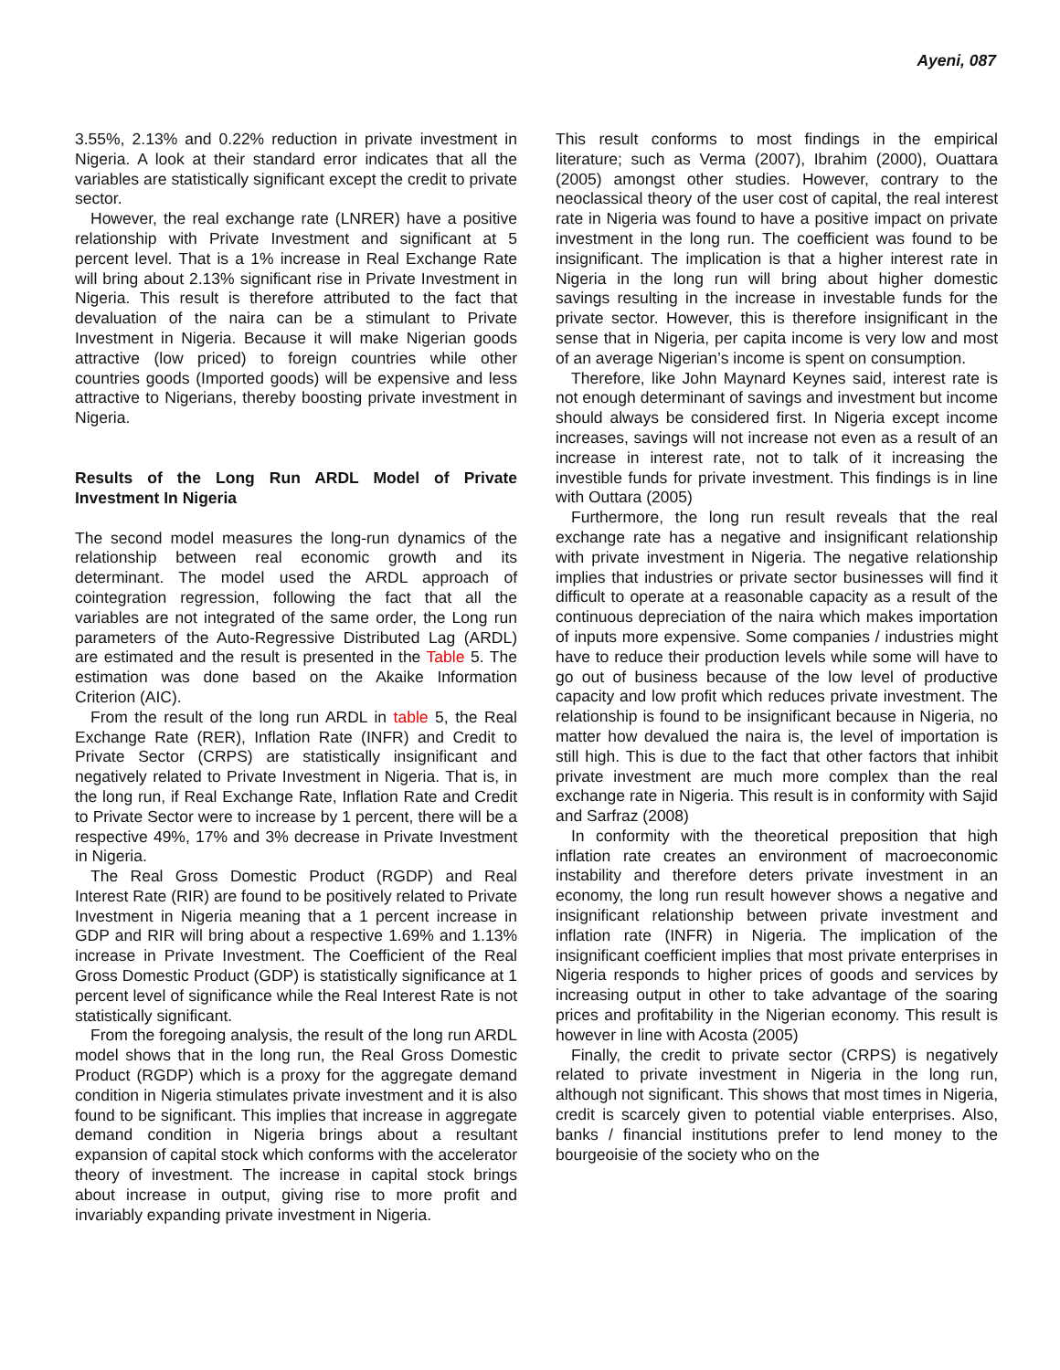Ayeni, 087
3.55%, 2.13% and 0.22% reduction in private investment in Nigeria. A look at their standard error indicates that all the variables are statistically significant except the credit to private sector.
However, the real exchange rate (LNRER) have a positive relationship with Private Investment and significant at 5 percent level. That is a 1% increase in Real Exchange Rate will bring about 2.13% significant rise in Private Investment in Nigeria. This result is therefore attributed to the fact that devaluation of the naira can be a stimulant to Private Investment in Nigeria. Because it will make Nigerian goods attractive (low priced) to foreign countries while other countries goods (Imported goods) will be expensive and less attractive to Nigerians, thereby boosting private investment in Nigeria.
Results of the Long Run ARDL Model of Private Investment In Nigeria
The second model measures the long-run dynamics of the relationship between real economic growth and its determinant. The model used the ARDL approach of cointegration regression, following the fact that all the variables are not integrated of the same order, the Long run parameters of the Auto-Regressive Distributed Lag (ARDL) are estimated and the result is presented in the Table 5. The estimation was done based on the Akaike Information Criterion (AIC).
From the result of the long run ARDL in table 5, the Real Exchange Rate (RER), Inflation Rate (INFR) and Credit to Private Sector (CRPS) are statistically insignificant and negatively related to Private Investment in Nigeria. That is, in the long run, if Real Exchange Rate, Inflation Rate and Credit to Private Sector were to increase by 1 percent, there will be a respective 49%, 17% and 3% decrease in Private Investment in Nigeria.
The Real Gross Domestic Product (RGDP) and Real Interest Rate (RIR) are found to be positively related to Private Investment in Nigeria meaning that a 1 percent increase in GDP and RIR will bring about a respective 1.69% and 1.13% increase in Private Investment. The Coefficient of the Real Gross Domestic Product (GDP) is statistically significance at 1 percent level of significance while the Real Interest Rate is not statistically significant.
From the foregoing analysis, the result of the long run ARDL model shows that in the long run, the Real Gross Domestic Product (RGDP) which is a proxy for the aggregate demand condition in Nigeria stimulates private investment and it is also found to be significant. This implies that increase in aggregate demand condition in Nigeria brings about a resultant expansion of capital stock which conforms with the accelerator theory of investment. The increase in capital stock brings about increase in output, giving rise to more profit and invariably expanding private investment in Nigeria.
This result conforms to most findings in the empirical literature; such as Verma (2007), Ibrahim (2000), Ouattara (2005) amongst other studies. However, contrary to the neoclassical theory of the user cost of capital, the real interest rate in Nigeria was found to have a positive impact on private investment in the long run. The coefficient was found to be insignificant. The implication is that a higher interest rate in Nigeria in the long run will bring about higher domestic savings resulting in the increase in investable funds for the private sector. However, this is therefore insignificant in the sense that in Nigeria, per capita income is very low and most of an average Nigerian’s income is spent on consumption.
Therefore, like John Maynard Keynes said, interest rate is not enough determinant of savings and investment but income should always be considered first. In Nigeria except income increases, savings will not increase not even as a result of an increase in interest rate, not to talk of it increasing the investible funds for private investment. This findings is in line with Outtara (2005)
Furthermore, the long run result reveals that the real exchange rate has a negative and insignificant relationship with private investment in Nigeria. The negative relationship implies that industries or private sector businesses will find it difficult to operate at a reasonable capacity as a result of the continuous depreciation of the naira which makes importation of inputs more expensive. Some companies / industries might have to reduce their production levels while some will have to go out of business because of the low level of productive capacity and low profit which reduces private investment. The relationship is found to be insignificant because in Nigeria, no matter how devalued the naira is, the level of importation is still high. This is due to the fact that other factors that inhibit private investment are much more complex than the real exchange rate in Nigeria. This result is in conformity with Sajid and Sarfraz (2008)
In conformity with the theoretical preposition that high inflation rate creates an environment of macroeconomic instability and therefore deters private investment in an economy, the long run result however shows a negative and insignificant relationship between private investment and inflation rate (INFR) in Nigeria. The implication of the insignificant coefficient implies that most private enterprises in Nigeria responds to higher prices of goods and services by increasing output in other to take advantage of the soaring prices and profitability in the Nigerian economy. This result is however in line with Acosta (2005)
Finally, the credit to private sector (CRPS) is negatively related to private investment in Nigeria in the long run, although not significant. This shows that most times in Nigeria, credit is scarcely given to potential viable enterprises. Also, banks / financial institutions prefer to lend money to the bourgeoisie of the society who on the